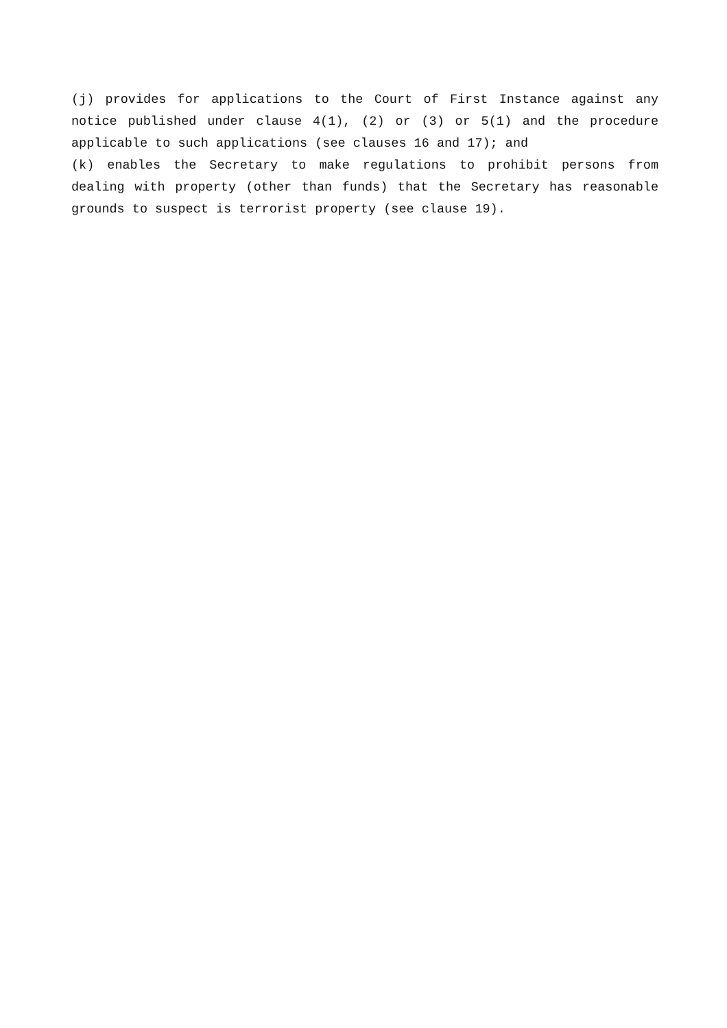(j) provides for applications to the Court of First Instance against any notice published under clause 4(1), (2) or (3) or 5(1) and the procedure applicable to such applications (see clauses 16 and 17); and
(k) enables the Secretary to make regulations to prohibit persons from dealing with property (other than funds) that the Secretary has reasonable grounds to suspect is terrorist property (see clause 19).